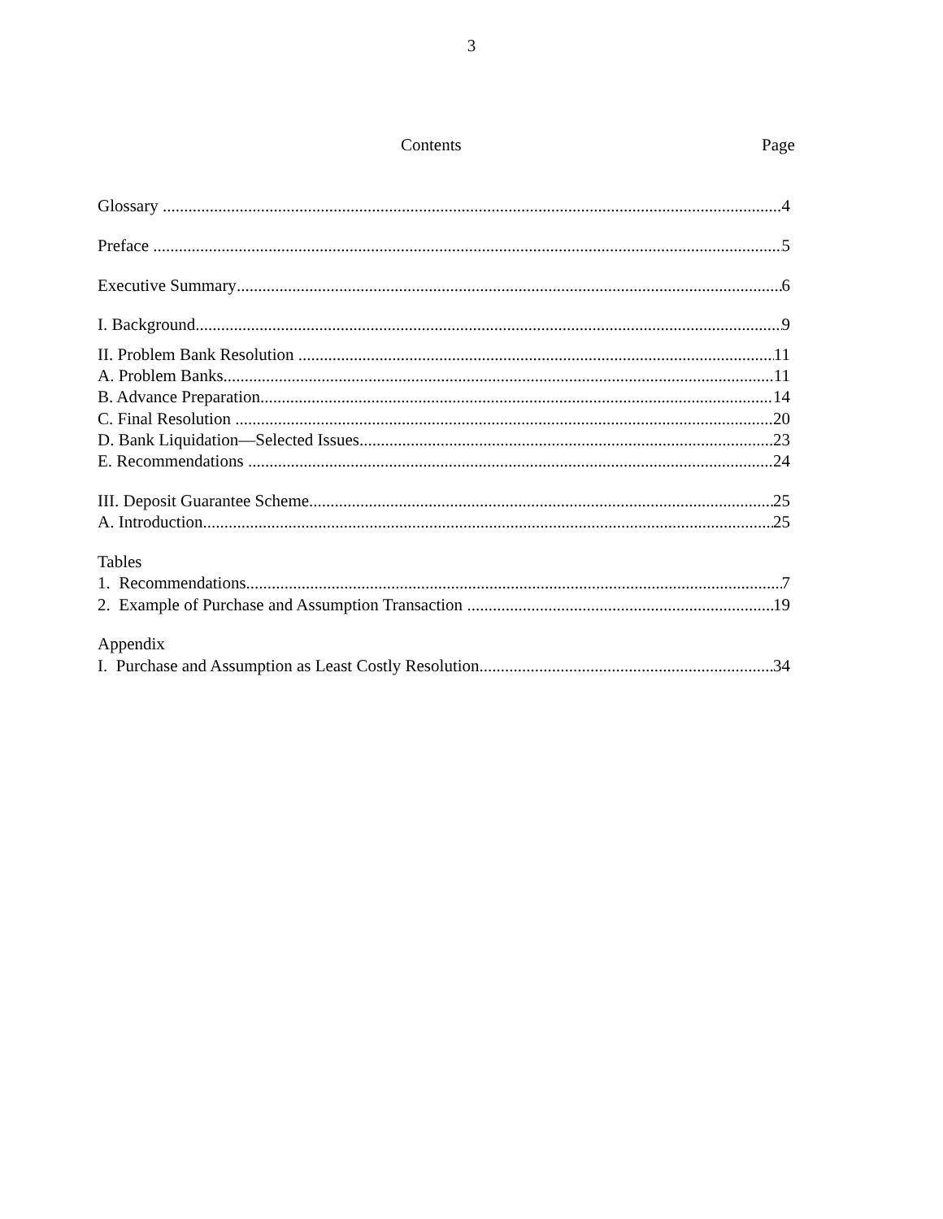3
Contents Page
Glossary 4
Preface 5
Executive Summary 6
I. Background 9
II. Problem Bank Resolution 11
A. Problem Banks 11
B. Advance Preparation 14
C. Final Resolution 20
D. Bank Liquidation—Selected Issues 23
E. Recommendations 24
III. Deposit Guarantee Scheme 25
A. Introduction 25
Tables
1. Recommendations 7
2. Example of Purchase and Assumption Transaction 19
Appendix
I. Purchase and Assumption as Least Costly Resolution 34